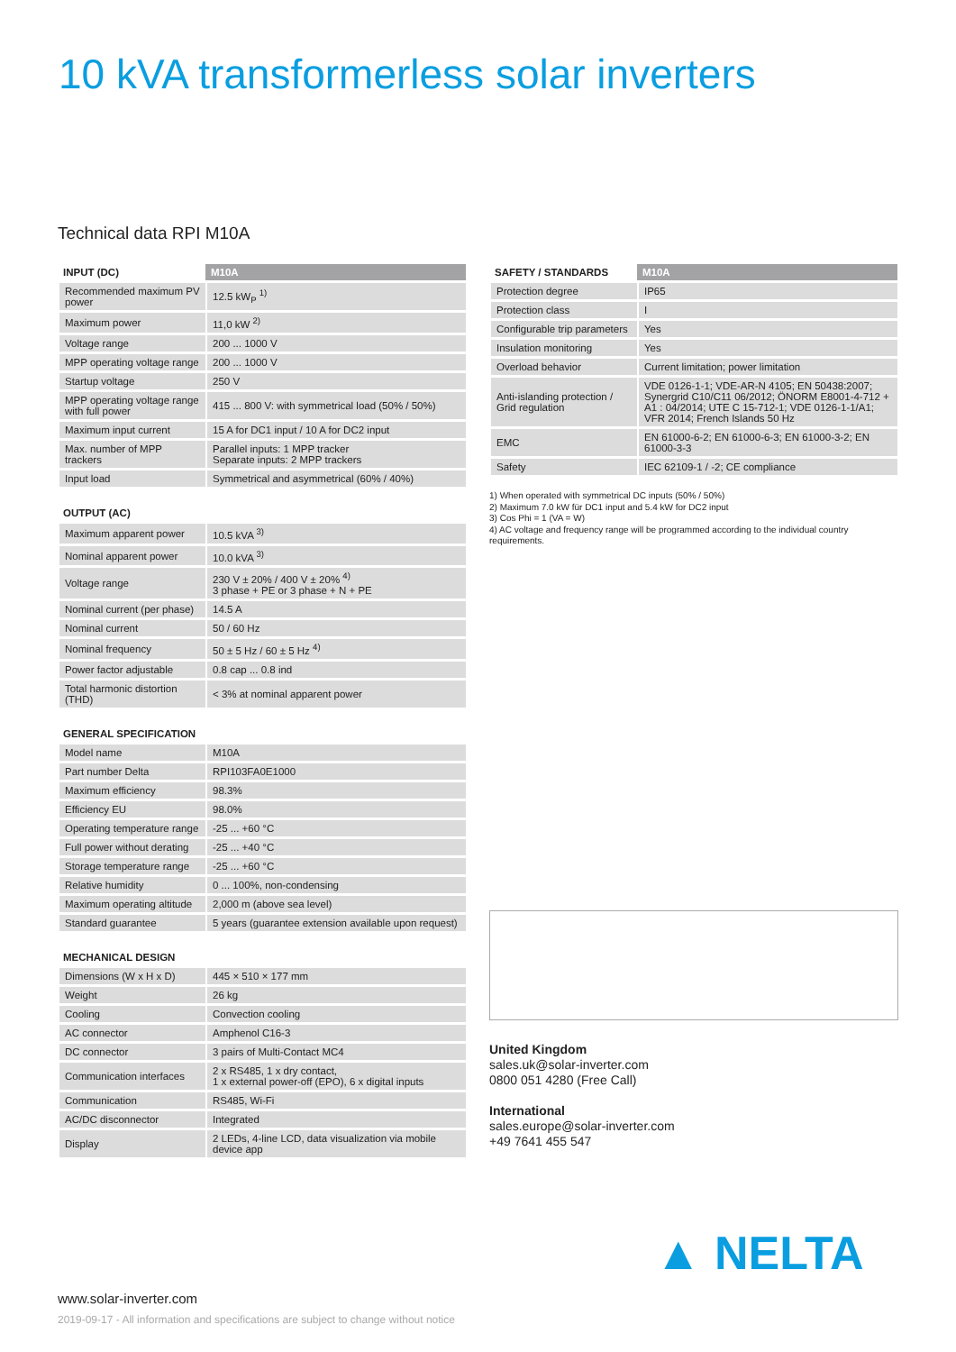10 kVA transformerless solar inverters
Technical data RPI M10A
| INPUT (DC) | M10A |
| --- | --- |
| Recommended maximum PV power | 12.5 kW<sub>P</sub> <sup>1)</sup> |
| Maximum power | 11,0 kW <sup>2)</sup> |
| Voltage range | 200 ... 1000 V |
| MPP operating voltage range | 200 ... 1000 V |
| Startup voltage | 250 V |
| MPP operating voltage range with full power | 415 ... 800 V: with symmetrical load (50% / 50%) |
| Maximum input current | 15 A for DC1 input / 10 A for DC2 input |
| Max. number of MPP trackers | Parallel inputs: 1 MPP tracker Separate inputs: 2 MPP trackers |
| Input load | Symmetrical and asymmetrical (60% / 40%) |
| OUTPUT (AC) | |
| --- | --- |
| Maximum apparent power | 10.5 kVA <sup>3)</sup> |
| Nominal apparent power | 10.0 kVA <sup>3)</sup> |
| Voltage range | 230 V ± 20% / 400 V ± 20% <sup>4)</sup> 3 phase + PE or 3 phase + N + PE |
| Nominal current (per phase) | 14.5 A |
| Nominal current | 50 / 60 Hz |
| Nominal frequency | 50 ± 5 Hz / 60 ± 5 Hz <sup>4)</sup> |
| Power factor adjustable | 0.8 cap ... 0.8 ind |
| Total harmonic distortion (THD) | < 3% at nominal apparent power |
| GENERAL SPECIFICATION | |
| --- | --- |
| Model name | M10A |
| Part number Delta | RPI103FA0E1000 |
| Maximum efficiency | 98.3% |
| Efficiency EU | 98.0% |
| Operating temperature range | -25 ... +60 °C |
| Full power without derating | -25 ... +40 °C |
| Storage temperature range | -25 ... +60 °C |
| Relative humidity | 0 ... 100%, non-condensing |
| Maximum operating altitude | 2,000 m (above sea level) |
| Standard guarantee | 5 years (guarantee extension available upon request) |
| MECHANICAL DESIGN | |
| --- | --- |
| Dimensions (W x H x D) | 445 × 510 × 177 mm |
| Weight | 26 kg |
| Cooling | Convection cooling |
| AC connector | Amphenol C16-3 |
| DC connector | 3 pairs of Multi-Contact MC4 |
| Communication interfaces | 2 x RS485, 1 x dry contact, 1 x external power-off (EPO), 6 x digital inputs |
| Communication | RS485, Wi-Fi |
| AC/DC disconnector | Integrated |
| Display | 2 LEDs, 4-line LCD, data visualization via mobile device app |
| SAFETY / STANDARDS | M10A |
| --- | --- |
| Protection degree | IP65 |
| Protection class | I |
| Configurable trip parameters | Yes |
| Insulation monitoring | Yes |
| Overload behavior | Current limitation; power limitation |
| Anti-islanding protection / Grid regulation | VDE 0126-1-1; VDE-AR-N 4105; EN 50438:2007; Synergrid C10/C11 06/2012; ÖNORM E8001-4-712 + A1 : 04/2014; UTE C 15-712-1; VDE 0126-1-1/A1; VFR 2014; French Islands 50 Hz |
| EMC | EN 61000-6-2; EN 61000-6-3; EN 61000-3-2; EN 61000-3-3 |
| Safety | IEC 62109-1 / -2; CE compliance |
1) When operated with symmetrical DC inputs (50% / 50%)
2) Maximum 7.0 kW für DC1 input and 5.4 kW for DC2 input
3) Cos Phi = 1 (VA = W)
4) AC voltage and frequency range will be programmed according to the individual country requirements.
United Kingdom
sales.uk@solar-inverter.com
0800 051 4280 (Free Call)
International
sales.europe@solar-inverter.com
+49 7641 455 547
▲ NELTA
www.solar-inverter.com
2019-09-17 - All information and specifications are subject to change without notice